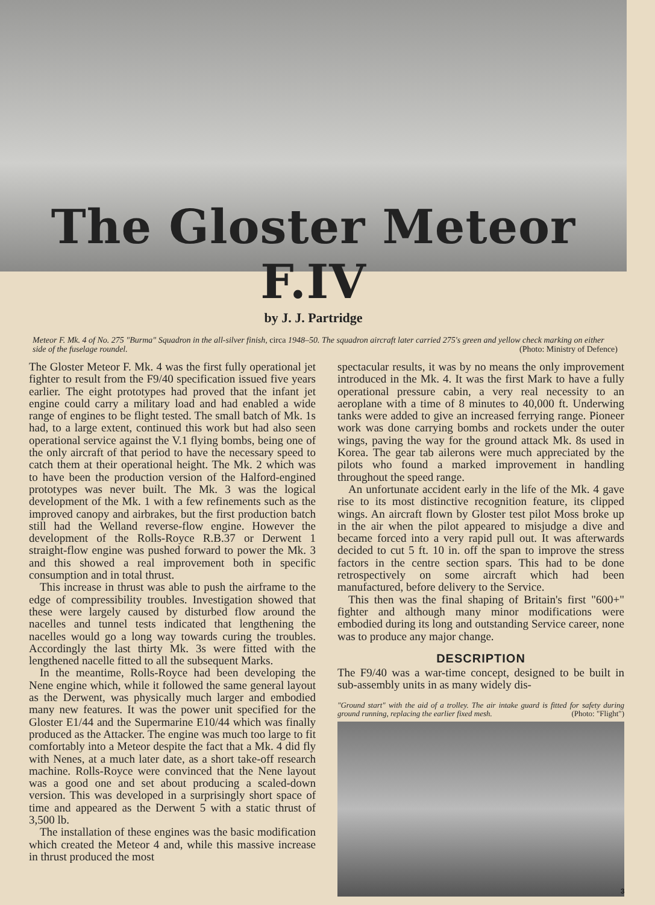The Gloster Meteor F.IV
by J. J. Partridge
Meteor F. Mk. 4 of No. 275 "Burma" Squadron in the all-silver finish, circa 1948–50. The squadron aircraft later carried 275's green and yellow check marking on either side of the fuselage roundel. (Photo: Ministry of Defence)
The Gloster Meteor F. Mk. 4 was the first fully operational jet fighter to result from the F9/40 specification issued five years earlier. The eight prototypes had proved that the infant jet engine could carry a military load and had enabled a wide range of engines to be flight tested. The small batch of Mk. 1s had, to a large extent, continued this work but had also seen operational service against the V.1 flying bombs, being one of the only aircraft of that period to have the necessary speed to catch them at their operational height. The Mk. 2 which was to have been the production version of the Halford-engined prototypes was never built. The Mk. 3 was the logical development of the Mk. 1 with a few refinements such as the improved canopy and airbrakes, but the first production batch still had the Welland reverse-flow engine. However the development of the Rolls-Royce R.B.37 or Derwent 1 straight-flow engine was pushed forward to power the Mk. 3 and this showed a real improvement both in specific consumption and in total thrust.
This increase in thrust was able to push the airframe to the edge of compressibility troubles. Investigation showed that these were largely caused by disturbed flow around the nacelles and tunnel tests indicated that lengthening the nacelles would go a long way towards curing the troubles. Accordingly the last thirty Mk. 3s were fitted with the lengthened nacelle fitted to all the subsequent Marks.
In the meantime, Rolls-Royce had been developing the Nene engine which, while it followed the same general layout as the Derwent, was physically much larger and embodied many new features. It was the power unit specified for the Gloster E1/44 and the Supermarine E10/44 which was finally produced as the Attacker. The engine was much too large to fit comfortably into a Meteor despite the fact that a Mk. 4 did fly with Nenes, at a much later date, as a short take-off research machine. Rolls-Royce were convinced that the Nene layout was a good one and set about producing a scaled-down version. This was developed in a surprisingly short space of time and appeared as the Derwent 5 with a static thrust of 3,500 lb.
The installation of these engines was the basic modification which created the Meteor 4 and, while this massive increase in thrust produced the most
spectacular results, it was by no means the only improvement introduced in the Mk. 4. It was the first Mark to have a fully operational pressure cabin, a very real necessity to an aeroplane with a time of 8 minutes to 40,000 ft. Underwing tanks were added to give an increased ferrying range. Pioneer work was done carrying bombs and rockets under the outer wings, paving the way for the ground attack Mk. 8s used in Korea. The gear tab ailerons were much appreciated by the pilots who found a marked improvement in handling throughout the speed range.
An unfortunate accident early in the life of the Mk. 4 gave rise to its most distinctive recognition feature, its clipped wings. An aircraft flown by Gloster test pilot Moss broke up in the air when the pilot appeared to misjudge a dive and became forced into a very rapid pull out. It was afterwards decided to cut 5 ft. 10 in. off the span to improve the stress factors in the centre section spars. This had to be done retrospectively on some aircraft which had been manufactured, before delivery to the Service.
This then was the final shaping of Britain's first "600+" fighter and although many minor modifications were embodied during its long and outstanding Service career, none was to produce any major change.
DESCRIPTION
The F9/40 was a war-time concept, designed to be built in sub-assembly units in as many widely dis-
"Ground start" with the aid of a trolley. The air intake guard is fitted for safety during ground running, replacing the earlier fixed mesh. (Photo: "Flight")
3